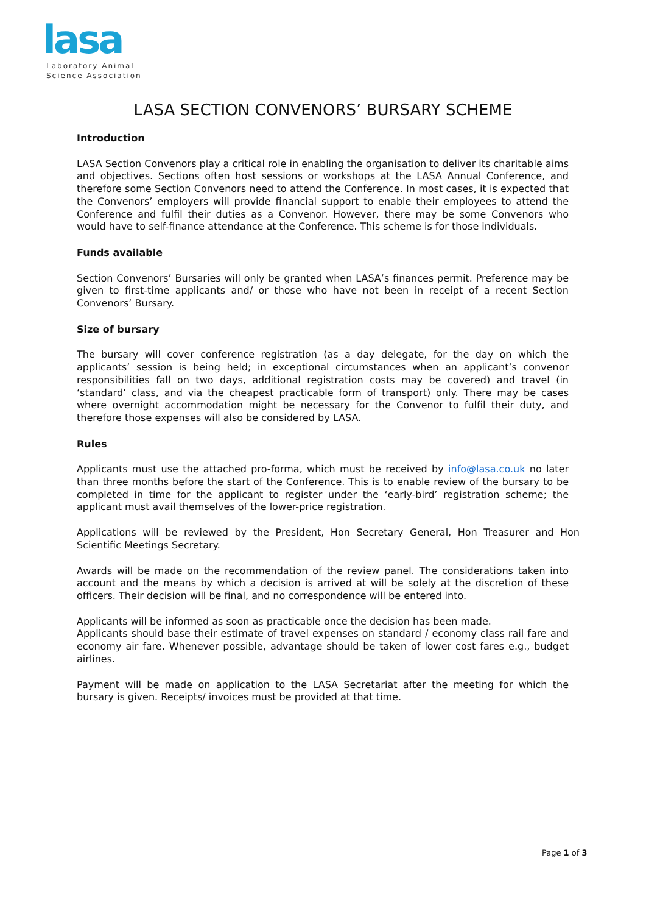lasa
Laboratory Animal
Science Association
LASA SECTION CONVENORS’ BURSARY SCHEME
Introduction
LASA Section Convenors play a critical role in enabling the organisation to deliver its charitable aims and objectives. Sections often host sessions or workshops at the LASA Annual Conference, and therefore some Section Convenors need to attend the Conference. In most cases, it is expected that the Convenors’ employers will provide financial support to enable their employees to attend the Conference and fulfil their duties as a Convenor. However, there may be some Convenors who would have to self-finance attendance at the Conference. This scheme is for those individuals.
Funds available
Section Convenors’ Bursaries will only be granted when LASA’s finances permit. Preference may be given to first-time applicants and/ or those who have not been in receipt of a recent Section Convenors’ Bursary.
Size of bursary
The bursary will cover conference registration (as a day delegate, for the day on which the applicants’ session is being held; in exceptional circumstances when an applicant’s convenor responsibilities fall on two days, additional registration costs may be covered) and travel (in ‘standard’ class, and via the cheapest practicable form of transport) only. There may be cases where overnight accommodation might be necessary for the Convenor to fulfil their duty, and therefore those expenses will also be considered by LASA.
Rules
Applicants must use the attached pro-forma, which must be received by info@lasa.co.uk no later than three months before the start of the Conference. This is to enable review of the bursary to be completed in time for the applicant to register under the ‘early-bird’ registration scheme; the applicant must avail themselves of the lower-price registration.
Applications will be reviewed by the President, Hon Secretary General, Hon Treasurer and Hon Scientific Meetings Secretary.
Awards will be made on the recommendation of the review panel. The considerations taken into account and the means by which a decision is arrived at will be solely at the discretion of these officers. Their decision will be final, and no correspondence will be entered into.
Applicants will be informed as soon as practicable once the decision has been made.
Applicants should base their estimate of travel expenses on standard / economy class rail fare and economy air fare. Whenever possible, advantage should be taken of lower cost fares e.g., budget airlines.
Payment will be made on application to the LASA Secretariat after the meeting for which the bursary is given. Receipts/ invoices must be provided at that time.
Page 1 of 3